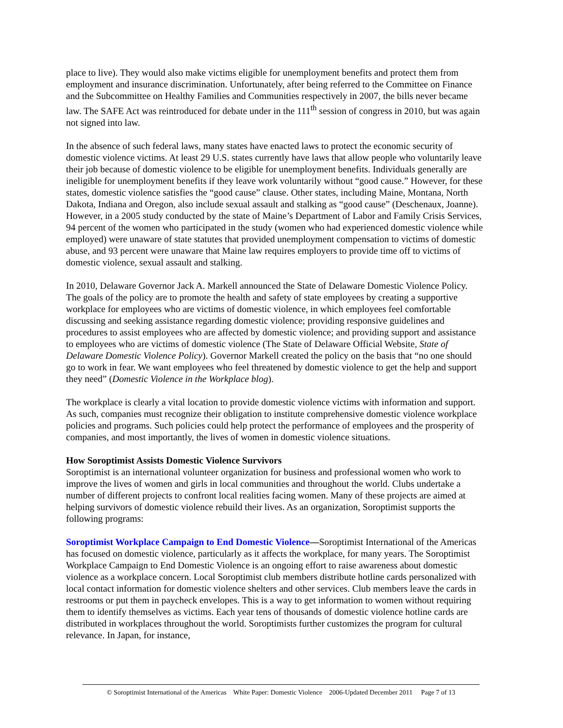place to live). They would also make victims eligible for unemployment benefits and protect them from employment and insurance discrimination. Unfortunately, after being referred to the Committee on Finance and the Subcommittee on Healthy Families and Communities respectively in 2007, the bills never became law. The SAFE Act was reintroduced for debate under in the 111<sup>th</sup> session of congress in 2010, but was again not signed into law.
In the absence of such federal laws, many states have enacted laws to protect the economic security of domestic violence victims. At least 29 U.S. states currently have laws that allow people who voluntarily leave their job because of domestic violence to be eligible for unemployment benefits. Individuals generally are ineligible for unemployment benefits if they leave work voluntarily without “good cause.” However, for these states, domestic violence satisfies the “good cause” clause. Other states, including Maine, Montana, North Dakota, Indiana and Oregon, also include sexual assault and stalking as “good cause” (Deschenaux, Joanne). However, in a 2005 study conducted by the state of Maine’s Department of Labor and Family Crisis Services, 94 percent of the women who participated in the study (women who had experienced domestic violence while employed) were unaware of state statutes that provided unemployment compensation to victims of domestic abuse, and 93 percent were unaware that Maine law requires employers to provide time off to victims of domestic violence, sexual assault and stalking.
In 2010, Delaware Governor Jack A. Markell announced the State of Delaware Domestic Violence Policy. The goals of the policy are to promote the health and safety of state employees by creating a supportive workplace for employees who are victims of domestic violence, in which employees feel comfortable discussing and seeking assistance regarding domestic violence; providing responsive guidelines and procedures to assist employees who are affected by domestic violence; and providing support and assistance to employees who are victims of domestic violence (The State of Delaware Official Website, State of Delaware Domestic Violence Policy). Governor Markell created the policy on the basis that “no one should go to work in fear. We want employees who feel threatened by domestic violence to get the help and support they need” (Domestic Violence in the Workplace blog).
The workplace is clearly a vital location to provide domestic violence victims with information and support. As such, companies must recognize their obligation to institute comprehensive domestic violence workplace policies and programs. Such policies could help protect the performance of employees and the prosperity of companies, and most importantly, the lives of women in domestic violence situations.
How Soroptimist Assists Domestic Violence Survivors
Soroptimist is an international volunteer organization for business and professional women who work to improve the lives of women and girls in local communities and throughout the world. Clubs undertake a number of different projects to confront local realities facing women. Many of these projects are aimed at helping survivors of domestic violence rebuild their lives. As an organization, Soroptimist supports the following programs:
Soroptimist Workplace Campaign to End Domestic Violence—Soroptimist International of the Americas has focused on domestic violence, particularly as it affects the workplace, for many years. The Soroptimist Workplace Campaign to End Domestic Violence is an ongoing effort to raise awareness about domestic violence as a workplace concern. Local Soroptimist club members distribute hotline cards personalized with local contact information for domestic violence shelters and other services. Club members leave the cards in restrooms or put them in paycheck envelopes. This is a way to get information to women without requiring them to identify themselves as victims. Each year tens of thousands of domestic violence hotline cards are distributed in workplaces throughout the world. Soroptimists further customizes the program for cultural relevance. In Japan, for instance,
© Soroptimist International of the Americas White Paper: Domestic Violence 2006-Updated December 2011 Page 7 of 13